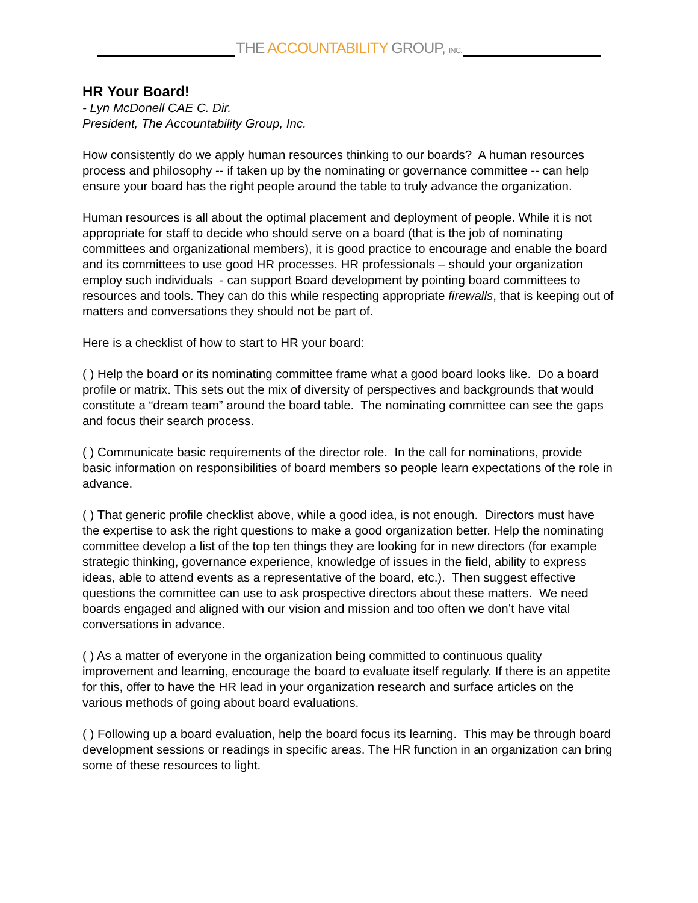THE ACCOUNTABILITY GROUP, INC.
HR Your Board!
- Lyn McDonell CAE C. Dir.
President, The Accountability Group, Inc.
How consistently do we apply human resources thinking to our boards? A human resources process and philosophy -- if taken up by the nominating or governance committee -- can help ensure your board has the right people around the table to truly advance the organization.
Human resources is all about the optimal placement and deployment of people. While it is not appropriate for staff to decide who should serve on a board (that is the job of nominating committees and organizational members), it is good practice to encourage and enable the board and its committees to use good HR processes. HR professionals – should your organization employ such individuals - can support Board development by pointing board committees to resources and tools. They can do this while respecting appropriate firewalls, that is keeping out of matters and conversations they should not be part of.
Here is a checklist of how to start to HR your board:
( ) Help the board or its nominating committee frame what a good board looks like. Do a board profile or matrix. This sets out the mix of diversity of perspectives and backgrounds that would constitute a “dream team” around the board table. The nominating committee can see the gaps and focus their search process.
( ) Communicate basic requirements of the director role. In the call for nominations, provide basic information on responsibilities of board members so people learn expectations of the role in advance.
( ) That generic profile checklist above, while a good idea, is not enough. Directors must have the expertise to ask the right questions to make a good organization better. Help the nominating committee develop a list of the top ten things they are looking for in new directors (for example strategic thinking, governance experience, knowledge of issues in the field, ability to express ideas, able to attend events as a representative of the board, etc.). Then suggest effective questions the committee can use to ask prospective directors about these matters. We need boards engaged and aligned with our vision and mission and too often we don’t have vital conversations in advance.
( ) As a matter of everyone in the organization being committed to continuous quality improvement and learning, encourage the board to evaluate itself regularly. If there is an appetite for this, offer to have the HR lead in your organization research and surface articles on the various methods of going about board evaluations.
( ) Following up a board evaluation, help the board focus its learning. This may be through board development sessions or readings in specific areas. The HR function in an organization can bring some of these resources to light.